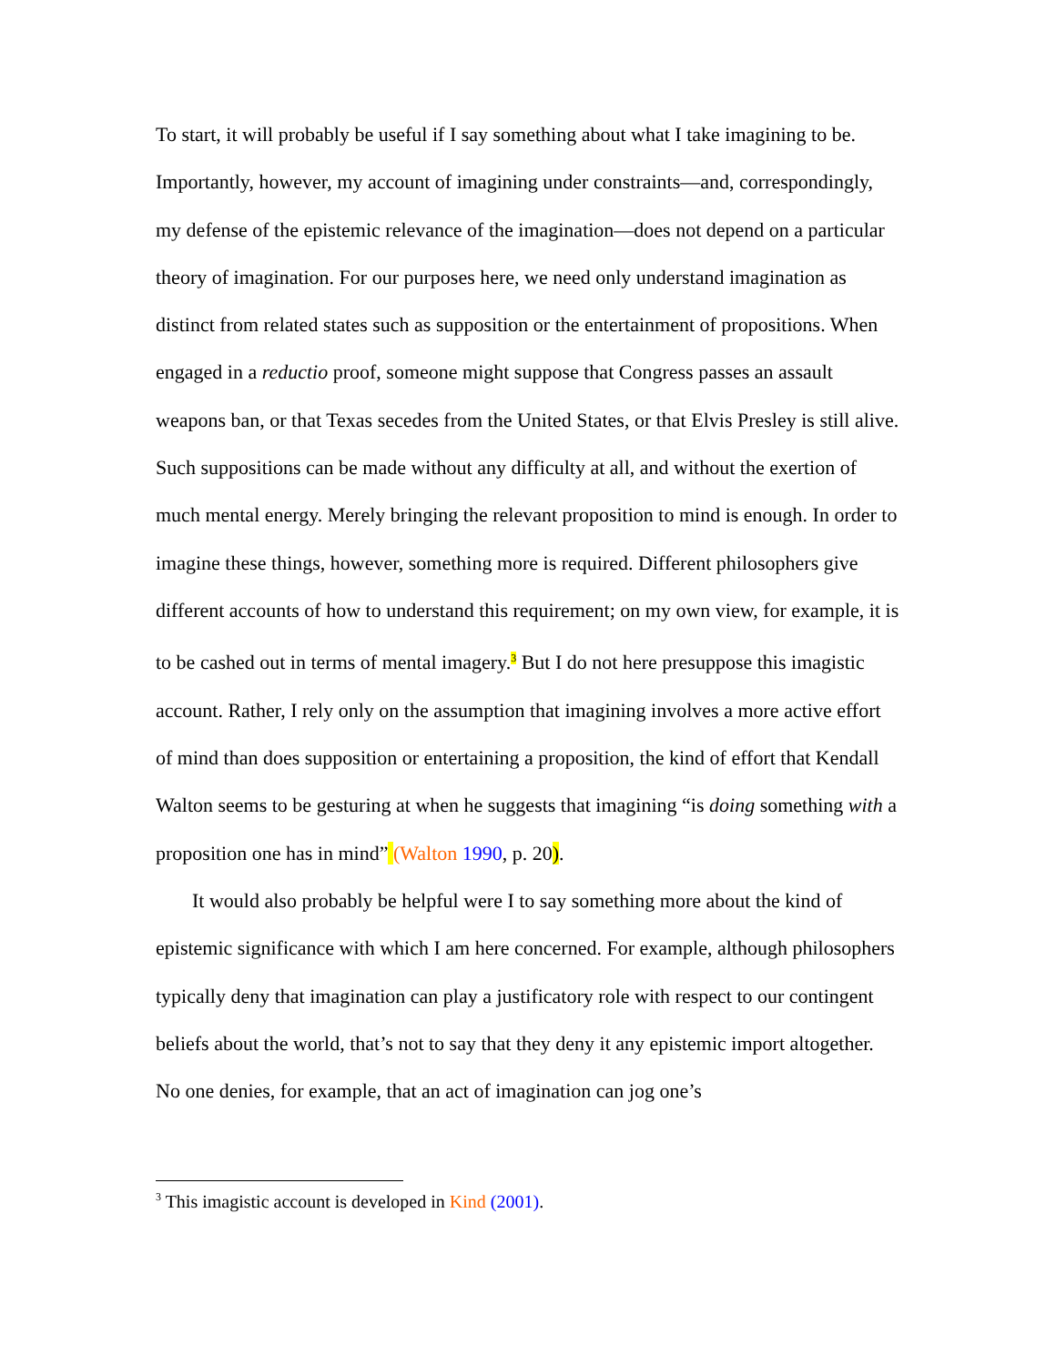To start, it will probably be useful if I say something about what I take imagining to be. Importantly, however, my account of imagining under constraints—and, correspondingly, my defense of the epistemic relevance of the imagination—does not depend on a particular theory of imagination. For our purposes here, we need only understand imagination as distinct from related states such as supposition or the entertainment of propositions. When engaged in a reductio proof, someone might suppose that Congress passes an assault weapons ban, or that Texas secedes from the United States, or that Elvis Presley is still alive. Such suppositions can be made without any difficulty at all, and without the exertion of much mental energy. Merely bringing the relevant proposition to mind is enough. In order to imagine these things, however, something more is required. Different philosophers give different accounts of how to understand this requirement; on my own view, for example, it is to be cashed out in terms of mental imagery.<sup>3</sup> But I do not here presuppose this imagistic account. Rather, I rely only on the assumption that imagining involves a more active effort of mind than does supposition or entertaining a proposition, the kind of effort that Kendall Walton seems to be gesturing at when he suggests that imagining “is doing something with a proposition one has in mind” (Walton 1990, p. 20).
It would also probably be helpful were I to say something more about the kind of epistemic significance with which I am here concerned. For example, although philosophers typically deny that imagination can play a justificatory role with respect to our contingent beliefs about the world, that’s not to say that they deny it any epistemic import altogether. No one denies, for example, that an act of imagination can jog one’s
<sup>3</sup> This imagistic account is developed in Kind (2001).